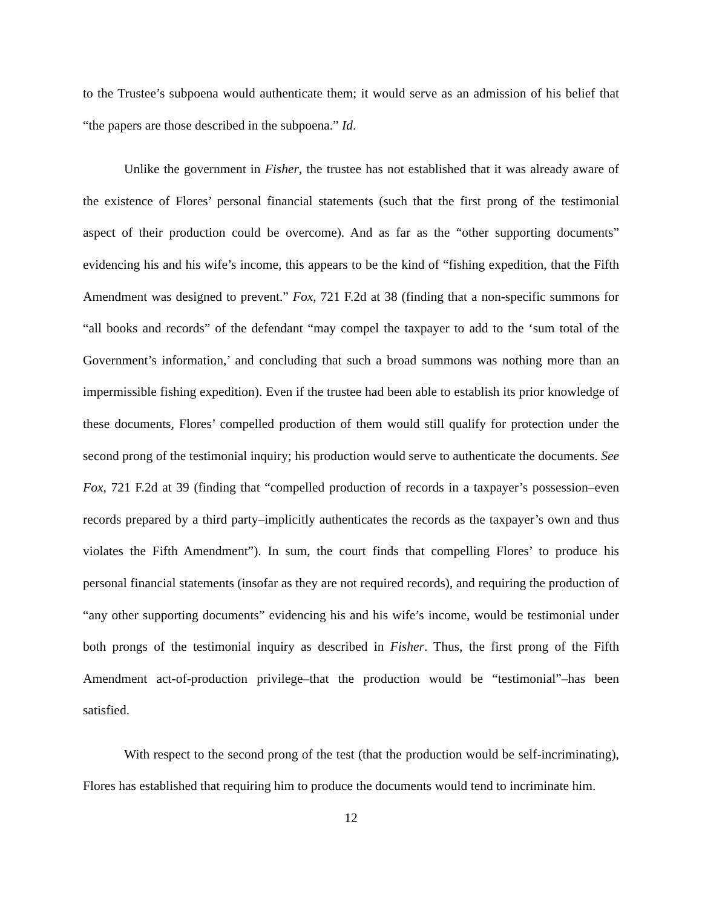to the Trustee’s subpoena would authenticate them; it would serve as an admission of his belief that “the papers are those described in the subpoena.” Id.
Unlike the government in Fisher, the trustee has not established that it was already aware of the existence of Flores’ personal financial statements (such that the first prong of the testimonial aspect of their production could be overcome). And as far as the “other supporting documents” evidencing his and his wife’s income, this appears to be the kind of “fishing expedition, that the Fifth Amendment was designed to prevent.” Fox, 721 F.2d at 38 (finding that a non-specific summons for “all books and records” of the defendant “may compel the taxpayer to add to the ‘sum total of the Government’s information,’ and concluding that such a broad summons was nothing more than an impermissible fishing expedition). Even if the trustee had been able to establish its prior knowledge of these documents, Flores’ compelled production of them would still qualify for protection under the second prong of the testimonial inquiry; his production would serve to authenticate the documents. See Fox, 721 F.2d at 39 (finding that “compelled production of records in a taxpayer’s possession–even records prepared by a third party–implicitly authenticates the records as the taxpayer’s own and thus violates the Fifth Amendment”). In sum, the court finds that compelling Flores’ to produce his personal financial statements (insofar as they are not required records), and requiring the production of “any other supporting documents” evidencing his and his wife’s income, would be testimonial under both prongs of the testimonial inquiry as described in Fisher. Thus, the first prong of the Fifth Amendment act-of-production privilege–that the production would be “testimonial”–has been satisfied.
With respect to the second prong of the test (that the production would be self-incriminating), Flores has established that requiring him to produce the documents would tend to incriminate him.
12